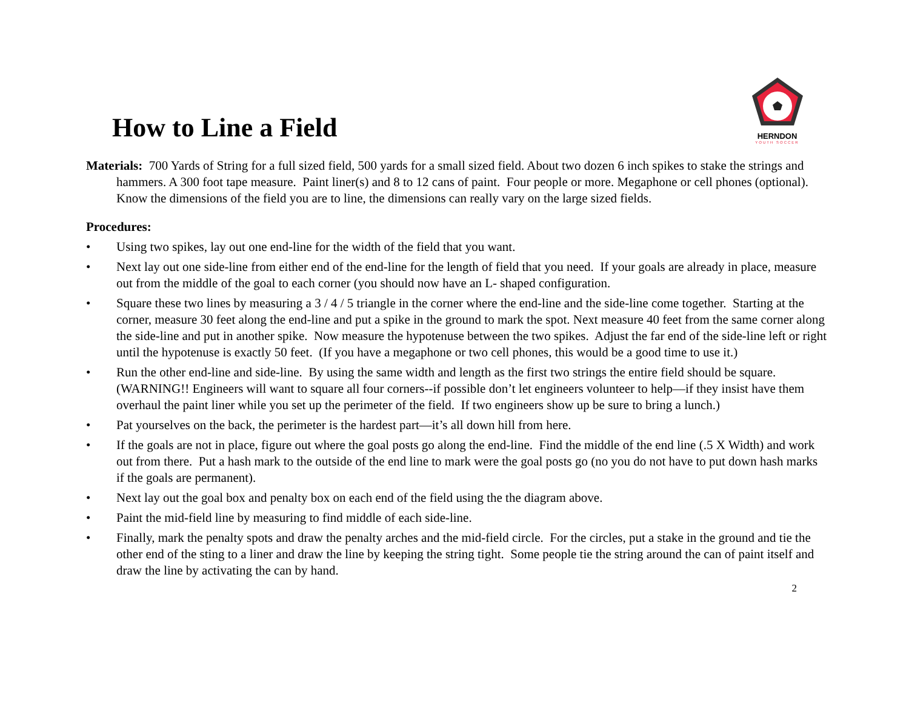How to Line a Field
HERNDON
YOUTH SOCCER
Materials: 700 Yards of String for a full sized field, 500 yards for a small sized field. About two dozen 6 inch spikes to stake the strings and hammers. A 300 foot tape measure. Paint liner(s) and 8 to 12 cans of paint. Four people or more. Megaphone or cell phones (optional). Know the dimensions of the field you are to line, the dimensions can really vary on the large sized fields.
Procedures:
• Using two spikes, lay out one end-line for the width of the field that you want.
• Next lay out one side-line from either end of the end-line for the length of field that you need. If your goals are already in place, measure out from the middle of the goal to each corner (you should now have an L- shaped configuration.
• Square these two lines by measuring a 3 / 4 / 5 triangle in the corner where the end-line and the side-line come together. Starting at the corner, measure 30 feet along the end-line and put a spike in the ground to mark the spot. Next measure 40 feet from the same corner along the side-line and put in another spike. Now measure the hypotenuse between the two spikes. Adjust the far end of the side-line left or right until the hypotenuse is exactly 50 feet. (If you have a megaphone or two cell phones, this would be a good time to use it.)
• Run the other end-line and side-line. By using the same width and length as the first two strings the entire field should be square. (WARNING!! Engineers will want to square all four corners--if possible don’t let engineers volunteer to help—if they insist have them overhaul the paint liner while you set up the perimeter of the field. If two engineers show up be sure to bring a lunch.)
• Pat yourselves on the back, the perimeter is the hardest part—it’s all down hill from here.
• If the goals are not in place, figure out where the goal posts go along the end-line. Find the middle of the end line (.5 X Width) and work out from there. Put a hash mark to the outside of the end line to mark were the goal posts go (no you do not have to put down hash marks if the goals are permanent).
• Next lay out the goal box and penalty box on each end of the field using the the diagram above.
• Paint the mid-field line by measuring to find middle of each side-line.
• Finally, mark the penalty spots and draw the penalty arches and the mid-field circle. For the circles, put a stake in the ground and tie the other end of the sting to a liner and draw the line by keeping the string tight. Some people tie the string around the can of paint itself and draw the line by activating the can by hand.
2